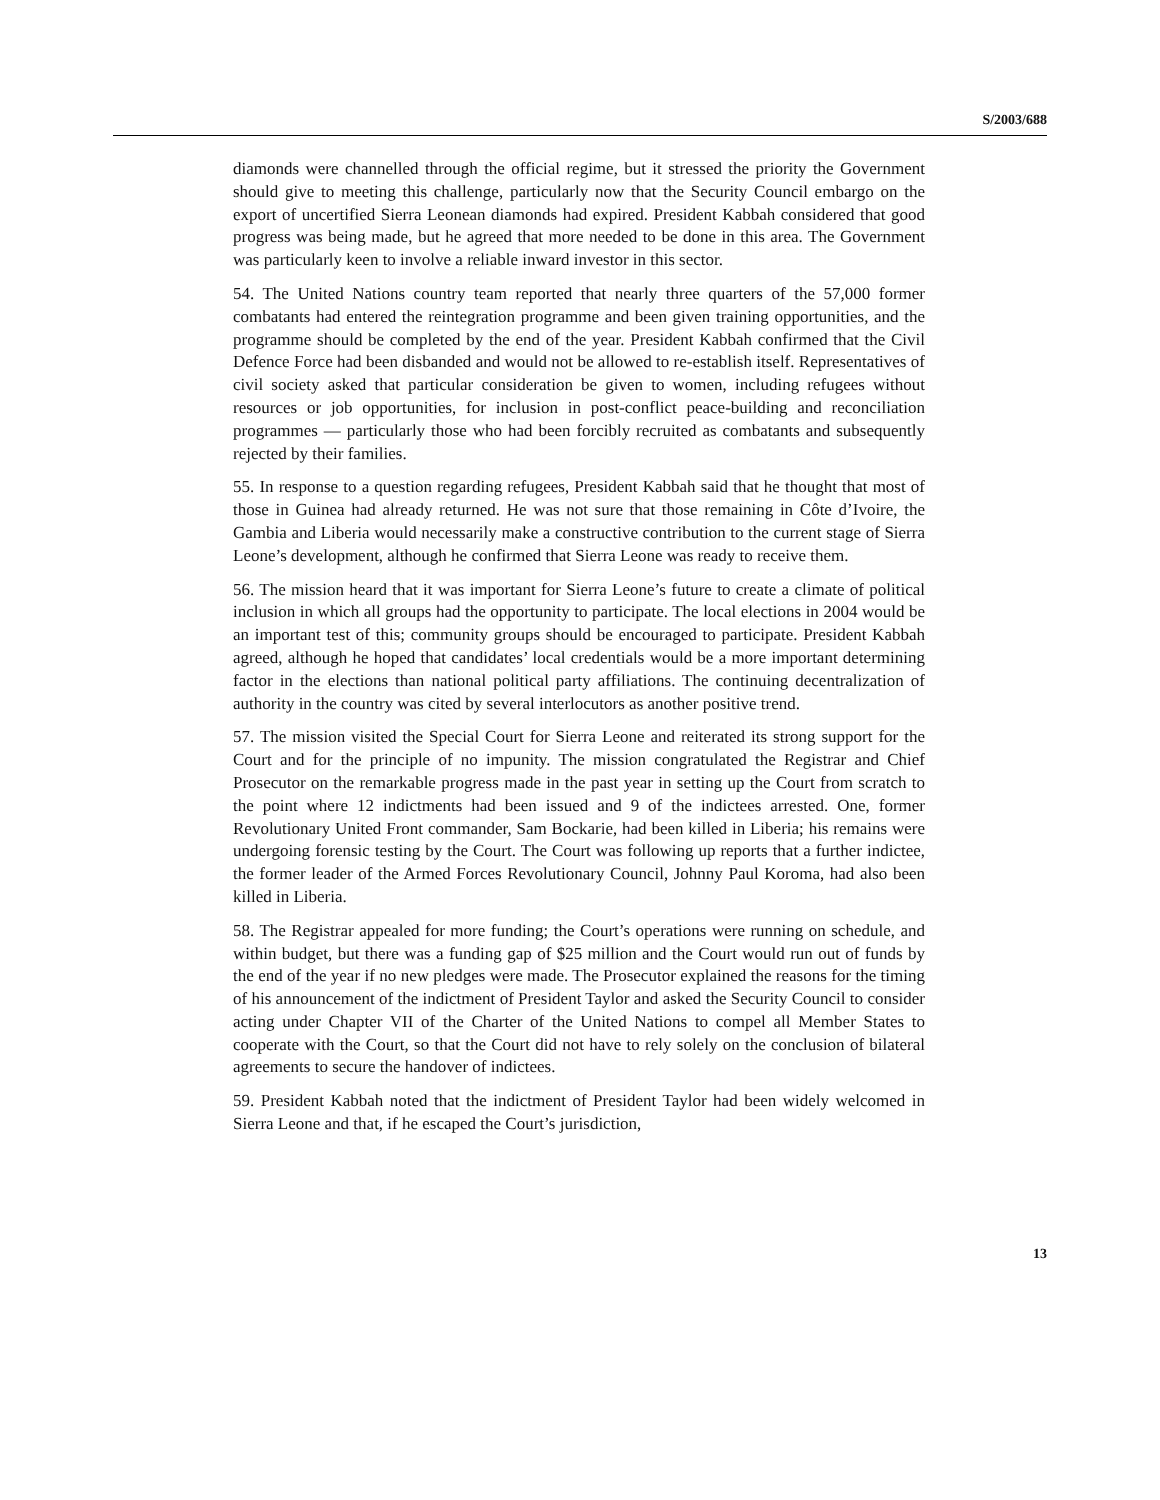S/2003/688
diamonds were channelled through the official regime, but it stressed the priority the Government should give to meeting this challenge, particularly now that the Security Council embargo on the export of uncertified Sierra Leonean diamonds had expired. President Kabbah considered that good progress was being made, but he agreed that more needed to be done in this area. The Government was particularly keen to involve a reliable inward investor in this sector.
54. The United Nations country team reported that nearly three quarters of the 57,000 former combatants had entered the reintegration programme and been given training opportunities, and the programme should be completed by the end of the year. President Kabbah confirmed that the Civil Defence Force had been disbanded and would not be allowed to re-establish itself. Representatives of civil society asked that particular consideration be given to women, including refugees without resources or job opportunities, for inclusion in post-conflict peace-building and reconciliation programmes — particularly those who had been forcibly recruited as combatants and subsequently rejected by their families.
55. In response to a question regarding refugees, President Kabbah said that he thought that most of those in Guinea had already returned. He was not sure that those remaining in Côte d’Ivoire, the Gambia and Liberia would necessarily make a constructive contribution to the current stage of Sierra Leone’s development, although he confirmed that Sierra Leone was ready to receive them.
56. The mission heard that it was important for Sierra Leone’s future to create a climate of political inclusion in which all groups had the opportunity to participate. The local elections in 2004 would be an important test of this; community groups should be encouraged to participate. President Kabbah agreed, although he hoped that candidates’ local credentials would be a more important determining factor in the elections than national political party affiliations. The continuing decentralization of authority in the country was cited by several interlocutors as another positive trend.
57. The mission visited the Special Court for Sierra Leone and reiterated its strong support for the Court and for the principle of no impunity. The mission congratulated the Registrar and Chief Prosecutor on the remarkable progress made in the past year in setting up the Court from scratch to the point where 12 indictments had been issued and 9 of the indictees arrested. One, former Revolutionary United Front commander, Sam Bockarie, had been killed in Liberia; his remains were undergoing forensic testing by the Court. The Court was following up reports that a further indictee, the former leader of the Armed Forces Revolutionary Council, Johnny Paul Koroma, had also been killed in Liberia.
58. The Registrar appealed for more funding; the Court’s operations were running on schedule, and within budget, but there was a funding gap of $25 million and the Court would run out of funds by the end of the year if no new pledges were made. The Prosecutor explained the reasons for the timing of his announcement of the indictment of President Taylor and asked the Security Council to consider acting under Chapter VII of the Charter of the United Nations to compel all Member States to cooperate with the Court, so that the Court did not have to rely solely on the conclusion of bilateral agreements to secure the handover of indictees.
59. President Kabbah noted that the indictment of President Taylor had been widely welcomed in Sierra Leone and that, if he escaped the Court’s jurisdiction,
13